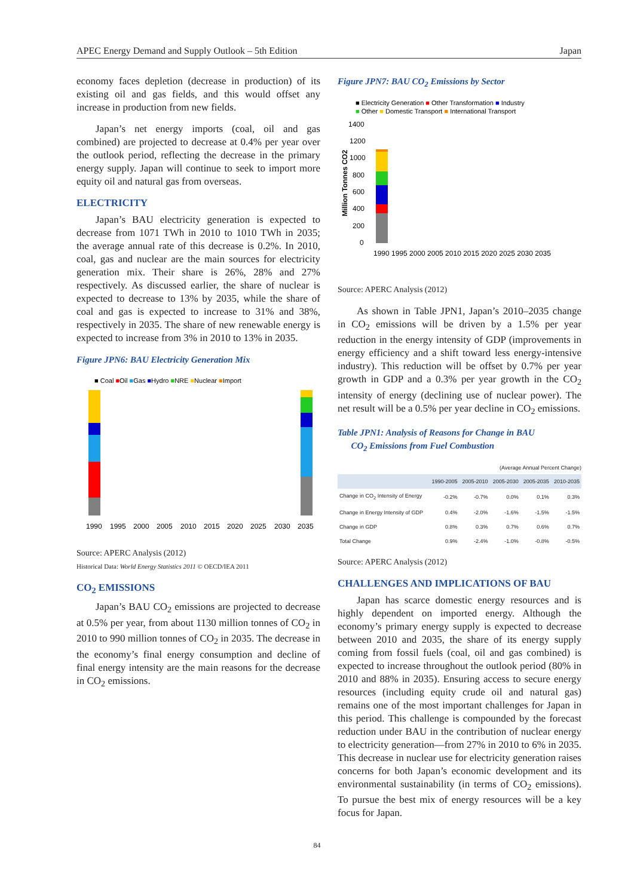APEC Energy Demand and Supply Outlook – 5th Edition Japan
economy faces depletion (decrease in production) of its existing oil and gas fields, and this would offset any increase in production from new fields.
Japan’s net energy imports (coal, oil and gas combined) are projected to decrease at 0.4% per year over the outlook period, reflecting the decrease in the primary energy supply. Japan will continue to seek to import more equity oil and natural gas from overseas.
ELECTRICITY
Japan’s BAU electricity generation is expected to decrease from 1071 TWh in 2010 to 1010 TWh in 2035; the average annual rate of this decrease is 0.2%. In 2010, coal, gas and nuclear are the main sources for electricity generation mix. Their share is 26%, 28% and 27% respectively. As discussed earlier, the share of nuclear is expected to decrease to 13% by 2035, while the share of coal and gas is expected to increase to 31% and 38%, respectively in 2035. The share of new renewable energy is expected to increase from 3% in 2010 to 13% in 2035.
Figure JPN6: BAU Electricity Generation Mix
■ Coal ■Oil ■Gas ■Hydro ■NRE ■Nuclear ■Import
1990
1995
2000
2005
2010
2015
2020
2025
2030
2035
Source: APERC Analysis (2012)
Historical Data: World Energy Statistics 2011 © OECD/IEA 2011
CO<sub>2</sub> EMISSIONS
Japan’s BAU CO<sub>2</sub> emissions are projected to decrease at 0.5% per year, from about 1130 million tonnes of CO<sub>2</sub> in 2010 to 990 million tonnes of CO<sub>2</sub> in 2035. The decrease in the economy’s final energy consumption and decline of final energy intensity are the main reasons for the decrease in CO<sub>2</sub> emissions.
Figure JPN7: BAU CO<sub>2</sub> Emissions by Sector
■ Electricity Generation ■ Other Transformation ■ Industry
■ Other ■ Domestic Transport ■ International Transport
1400
1200
1000
800
600
400
200
0
1990 1995 2000 2005 2010 2015 2020 2025 2030 2035
Million Tonnes CO2
Source: APERC Analysis (2012)
As shown in Table JPN1, Japan’s 2010–2035 change in CO<sub>2</sub> emissions will be driven by a 1.5% per year reduction in the energy intensity of GDP (improvements in energy efficiency and a shift toward less energy-intensive industry). This reduction will be offset by 0.7% per year growth in GDP and a 0.3% per year growth in the CO<sub>2</sub> intensity of energy (declining use of nuclear power). The net result will be a 0.5% per year decline in CO<sub>2</sub> emissions.
Table JPN1: Analysis of Reasons for Change in BAU
CO<sub>2</sub> Emissions from Fuel Combustion
(Average Annual Percent Change)
| | 1990-2005 | 2005-2010 | 2005-2030 | 2005-2035 | 2010-2035 |
| --- | --- | --- | --- | --- | --- |
| Change in CO<sub>2</sub> Intensity of Energy | -0.2% | -0.7% | 0.0% | 0.1% | 0.3% |
| Change in Energy Intensity of GDP | 0.4% | -2.0% | -1.6% | -1.5% | -1.5% |
| Change in GDP | 0.8% | 0.3% | 0.7% | 0.6% | 0.7% |
| Total Change | 0.9% | -2.4% | -1.0% | -0.8% | -0.5% |
Source: APERC Analysis (2012)
CHALLENGES AND IMPLICATIONS OF BAU
Japan has scarce domestic energy resources and is highly dependent on imported energy. Although the economy’s primary energy supply is expected to decrease between 2010 and 2035, the share of its energy supply coming from fossil fuels (coal, oil and gas combined) is expected to increase throughout the outlook period (80% in 2010 and 88% in 2035). Ensuring access to secure energy resources (including equity crude oil and natural gas) remains one of the most important challenges for Japan in this period. This challenge is compounded by the forecast reduction under BAU in the contribution of nuclear energy to electricity generation—from 27% in 2010 to 6% in 2035. This decrease in nuclear use for electricity generation raises concerns for both Japan’s economic development and its environmental sustainability (in terms of CO<sub>2</sub> emissions). To pursue the best mix of energy resources will be a key focus for Japan.
84